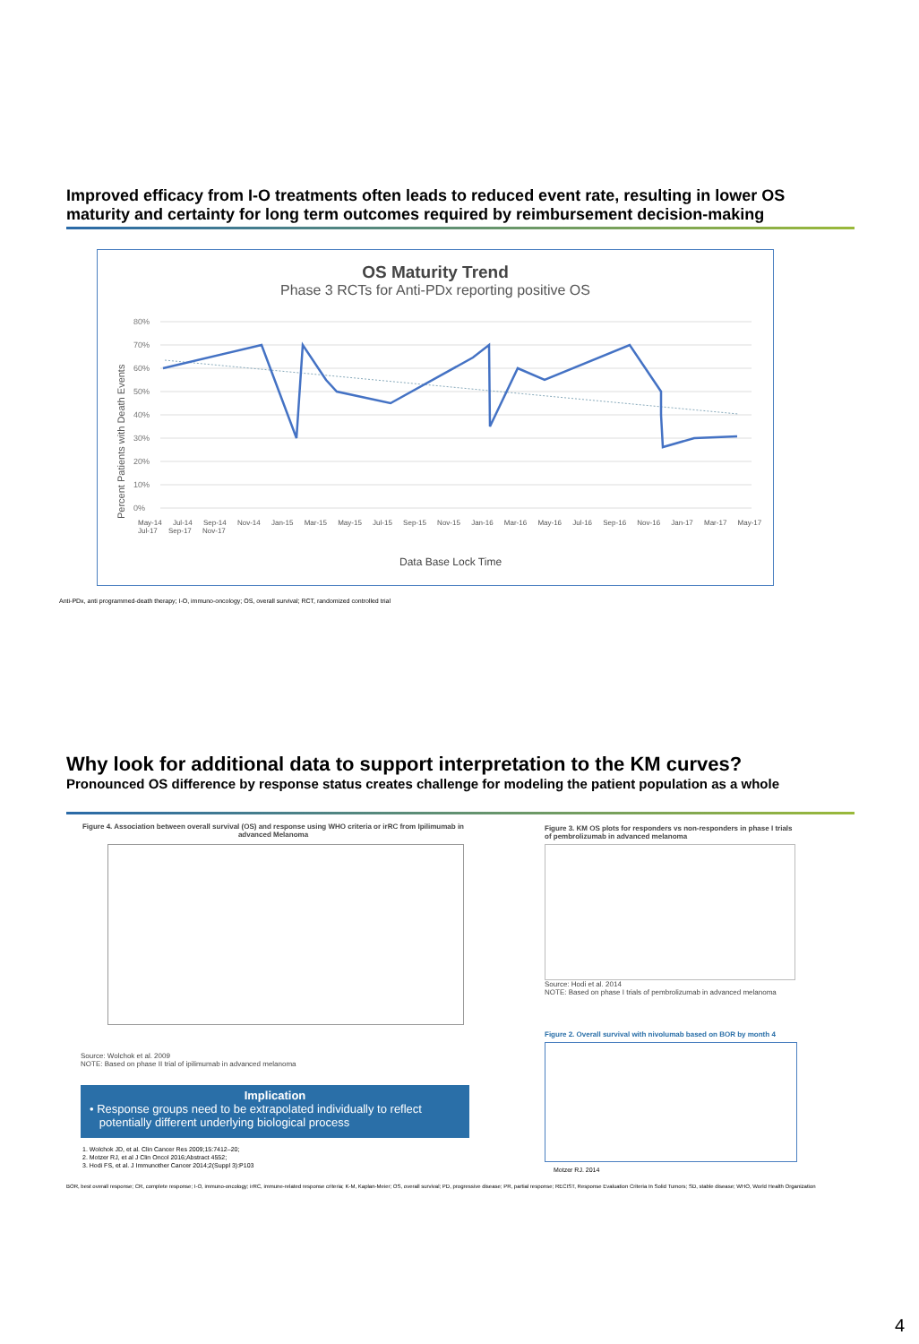Improved efficacy from I-O treatments often leads to reduced event rate, resulting in lower OS maturity and certainty for long term outcomes required by reimbursement decision-making
OS Maturity Trend
Phase 3 RCTs for Anti-PDx reporting positive OS
80%
70%
60%
50%
40%
30%
20%
10%
0%
Percent Patients with Death Events
Data Base Lock Time
May-14 Jul-14 Sep-14 Nov-14 Jan-15 Mar-15 May-15 Jul-15 Sep-15 Nov-15 Jan-16 Mar-16 May-16 Jul-16 Sep-16 Nov-16 Jan-17 Mar-17 May-17 Jul-17 Sep-17 Nov-17
Anti-PDx, anti programmed-death therapy; I-O, immuno-oncology; OS, overall survival; RCT, randomized controlled trial
Why look for additional data to support interpretation to the KM curves?
Pronounced OS difference by response status creates challenge for modeling the patient population as a whole
Figure 4. Association between overall survival (OS) and response using WHO criteria or irRC from Ipilimumab in advanced Melanoma
Source: Wolchok et al. 2009
NOTE: Based on phase II trial of ipilimumab in advanced melanoma
Implication
• Response groups need to be extrapolated individually to reflect
potentially different underlying biological process
1. Wolchok JD, et al. Clin Cancer Res 2009;15:7412–20;
2. Motzer RJ, et al J Clin Oncol 2016;Abstract 4552;
3. Hodi FS, et al. J Immunother Cancer 2014;2(Suppl 3):P103
Figure 3. KM OS plots for responders vs non-responders in phase I trials of pembrolizumab in advanced melanoma
Source: Hodi et al. 2014
NOTE: Based on phase I trials of pembrolizumab in advanced melanoma
Figure 2. Overall survival with nivolumab based on BOR by month 4
Motzer RJ. 2014
BOR, best overall response; CR, complete response; I-O, immuno-oncology; irRC, immune-related response criteria; K-M, Kaplan-Meier; OS, overall survival; PD, progressive disease; PR, partial response; RECIST, Response Evaluation Criteria In Solid Tumors; SD, stable disease; WHO, World Health Organization
4